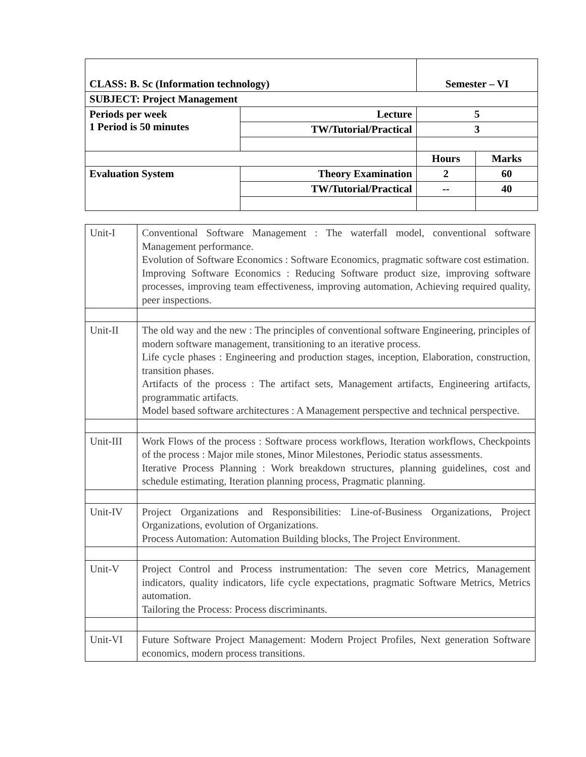| CLASS: B. Sc (Information technology) | | Semester – VI | |
| SUBJECT: Project Management | | | |
| Periods per week 1 Period is 50 minutes | Lecture | 5 | |
| | TW/Tutorial/Practical | 3 | |
| | | Hours | Marks |
| Evaluation System | Theory Examination | 2 | 60 |
| | TW/Tutorial/Practical | -- | 40 |
| Unit-I | Conventional Software Management : The waterfall model, conventional software Management performance. Evolution of Software Economics : Software Economics, pragmatic software cost estimation. Improving Software Economics : Reducing Software product size, improving software processes, improving team effectiveness, improving automation, Achieving required quality, peer inspections. |
| Unit-II | The old way and the new : The principles of conventional software Engineering, principles of modern software management, transitioning to an iterative process. Life cycle phases : Engineering and production stages, inception, Elaboration, construction, transition phases. Artifacts of the process : The artifact sets, Management artifacts, Engineering artifacts, programmatic artifacts. Model based software architectures : A Management perspective and technical perspective. |
| Unit-III | Work Flows of the process : Software process workflows, Iteration workflows, Checkpoints of the process : Major mile stones, Minor Milestones, Periodic status assessments. Iterative Process Planning : Work breakdown structures, planning guidelines, cost and schedule estimating, Iteration planning process, Pragmatic planning. |
| Unit-IV | Project Organizations and Responsibilities: Line-of-Business Organizations, Project Organizations, evolution of Organizations. Process Automation: Automation Building blocks, The Project Environment. |
| Unit-V | Project Control and Process instrumentation: The seven core Metrics, Management indicators, quality indicators, life cycle expectations, pragmatic Software Metrics, Metrics automation. Tailoring the Process: Process discriminants. |
| Unit-VI | Future Software Project Management: Modern Project Profiles, Next generation Software economics, modern process transitions. |